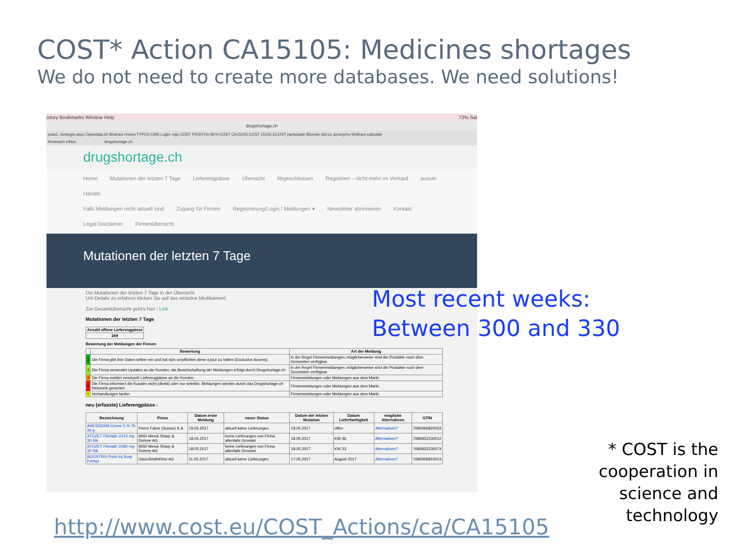COST* Action CA15105: Medicines shortages
We do not need to create more databases. We need solutions!
istory Bookmarks Window Help 73% Sat
drugshortage.ch
pukcl...tomlogin.aspx Opendata.ch Abstract review TYPO3 CMS Login: wgs COST POSITIVe BFH COST CA15105 COST 15105 ECOST participate Bluewin dict.cc acronyms Wolfram calculate
Research ethics drugshortage.ch
drugshortage.ch
Home Mutationen der letzten 7 Tage Lieferengpässe Übersicht Abgeschlossen Registriert – nicht mehr im Verkauf ausser Handel
Falls Meldungen nicht aktuell sind Zugang für Firmen Registrierung/Login / Meldungen ▾ Newsletter abonnieren Kontakt
Legal Disclaimer Firmenübersicht
Mutationen der letzten 7 Tage
Die Mutationen der letzten 7 Tage in der Übersicht.
Um Details zu erfahren klicken Sie auf das einzelne Medikament.
Zur Gesamtübersicht geht's hier : Link
Mutationen der letzten 7 Tage
| Anzahl offene Lieferengpässe |
| --- |
| 269 |
Bewertung der Meldungen der Firmen
| | Bewertung | Art der Meldung |
| --- | --- | --- |
| 1 | Die Firma gibt ihre Daten selber ein und hat sich verpflichtet diese a jour zu halten (Exclusive Access) | in der Regel Firmenmeldungen; möglicherweise sind die Produkte noch über Grossisten verfügbar. |
| 2 | Die Firma versendet Updates an die Kunden; die Bewirtschaftung der Meldungen erfolgt durch Drugshortage.ch | in der Regel Firmenmeldungen; möglicherweise sind die Produkte noch über Grossisten verfügbar. |
| 3 | Die Firma meldet vereinzelt Lieferengpässe an die Kunden | Firmenmeldungen oder Meldungen aus dem Markt. |
| 4 | Die Firma informiert die Kunden nicht (direkt) oder nur selektiv; Meldungen werden durch das Drugshortage.ch Netzwerk generiert | Firmenmeldungen oder Meldungen aus dem Markt. |
| 5 | Verhandlungen laufen | Firmenmeldungen oder Meldungen aus dem Markt. |
neu (erfasste) Lieferengpässe :
| Bezeichnung | Firma | Datum erste Meldung | neuer Status | Datum der letzten Mutation | Datum Lieferfaehigkeit | mögliche Alternativen | GTIN |
| --- | --- | --- | --- | --- | --- | --- | --- |
| ANESDERM Creme 5 % Tb 30 g | Pierre Fabre (Suisse) S.A. | 19.05.2017 | aktuell keine Lieferungen | 19.05.2017 | offen | Alternativen? | 7680566820033 |
| ATOZET Filmtabl 10/10 mg 30 Stk | MSD Merck Sharp & Dohme AG | 18.05.2017 | keine Lieferungen von Firma allenfalls Grossist | 18.05.2017 | KW 26 | Alternativen? | 7680652230012 |
| ATOZET Filmtabl 10/80 mg 30 Stk | MSD Merck Sharp & Dohme AG | 18.05.2017 | keine Lieferungen von Firma allenfalls Grossist | 18.05.2017 | KW 23 | Alternativen? | 7680652230074 |
| BOOSTRIX Polio Inj Susp Fertspr | GlaxoSmithKline AG | 11.05.2017 | aktuell keine Lieferungen | 17.05.2017 | August 2017 | Alternativen? | 7680006810013 |
Most recent weeks:
Between 300 and 330
* COST is the
cooperation in
science and
technology
http://www.cost.eu/COST_Actions/ca/CA15105